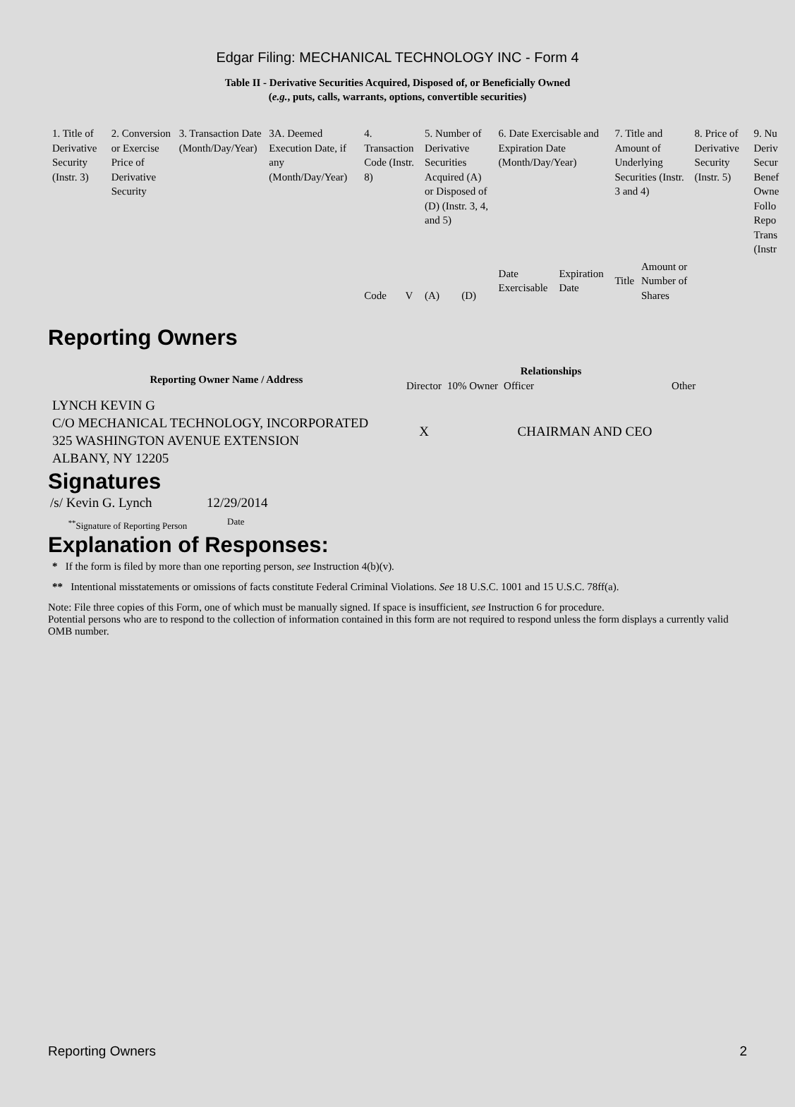Edgar Filing: MECHANICAL TECHNOLOGY INC - Form 4
Table II - Derivative Securities Acquired, Disposed of, or Beneficially Owned
(e.g., puts, calls, warrants, options, convertible securities)
| 1. Title of Derivative Security (Instr. 3) | 2. Conversion or Exercise Price of Derivative Security | 3. Transaction Date (Month/Day/Year) | 3A. Deemed Execution Date, if any (Month/Day/Year) | 4. Transaction Code (Instr. 8) | | 5. Number of Derivative Securities Acquired (A) or Disposed of (D) (Instr. 3, 4, and 5) | | 6. Date Exercisable and Expiration Date (Month/Day/Year) | | 7. Title and Amount of Underlying Securities (Instr. 3 and 4) | | 8. Price of Derivative Security (Instr. 5) | 9. Nu Deriv Secur Benef Owne Follo Repo Trans (Instr |
| | | | | Code | V | (A) | (D) | Date Exercisable | Expiration Date | Title | Amount or Number of Shares | | |
Reporting Owners
| Reporting Owner Name / Address | Relationships | | | |
| --- | --- | --- | --- | --- |
| | Director | 10% Owner | Officer | Other |
| LYNCH KEVIN G C/O MECHANICAL TECHNOLOGY, INCORPORATED 325 WASHINGTON AVENUE EXTENSION ALBANY, NY 12205 | X | | CHAIRMAN AND CEO | |
Signatures
| /s/ Kevin G. Lynch | 12/29/2014 |
| <sup>**</sup> Signature of Reporting Person | Date |
Explanation of Responses:
* If the form is filed by more than one reporting person, see Instruction 4(b)(v).
** Intentional misstatements or omissions of facts constitute Federal Criminal Violations. See 18 U.S.C. 1001 and 15 U.S.C. 78ff(a).
Note: File three copies of this Form, one of which must be manually signed. If space is insufficient, see Instruction 6 for procedure.
Potential persons who are to respond to the collection of information contained in this form are not required to respond unless the form displays a currently valid OMB number.
Reporting Owners 2